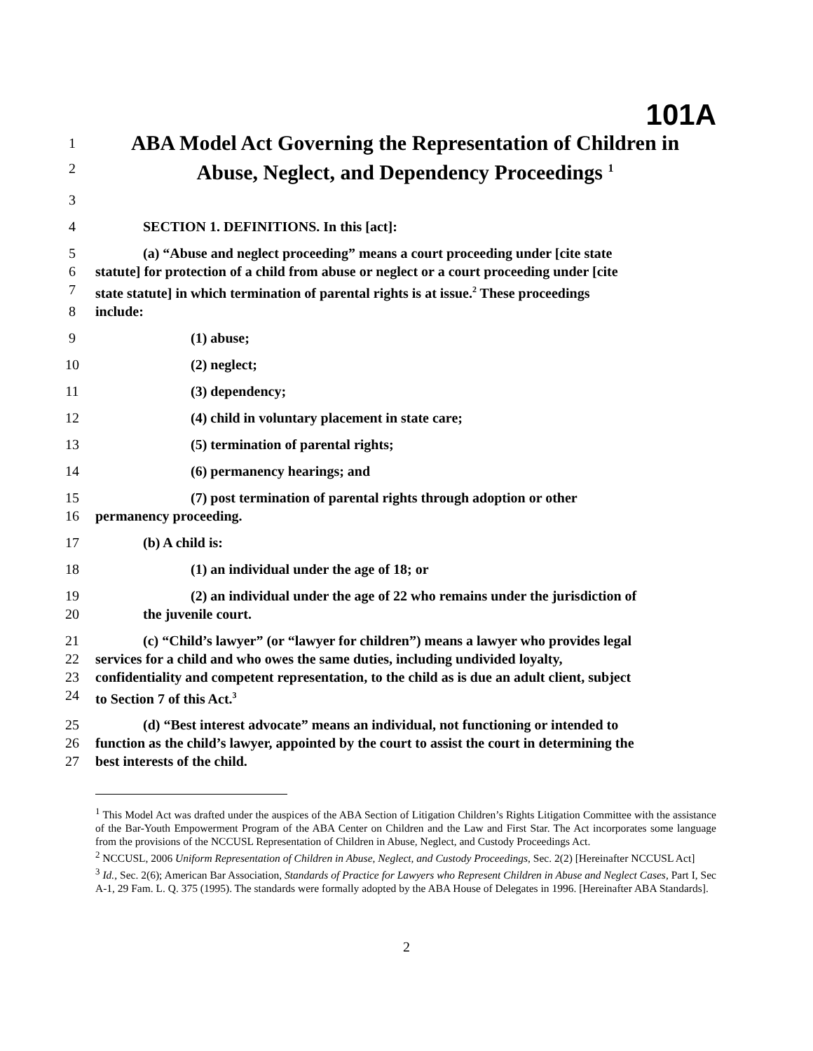101A
1 ABA Model Act Governing the Representation of Children in
2 Abuse, Neglect, and Dependency Proceedings <sup>1</sup>
3
4 SECTION 1. DEFINITIONS. In this [act]:
5 (a) “Abuse and neglect proceeding” means a court proceeding under [cite state
6 statute] for protection of a child from abuse or neglect or a court proceeding under [cite
7 state statute] in which termination of parental rights is at issue.<sup>2</sup> These proceedings
8 include:
9 (1) abuse;
10 (2) neglect;
11 (3) dependency;
12 (4) child in voluntary placement in state care;
13 (5) termination of parental rights;
14 (6) permanency hearings; and
15 (7) post termination of parental rights through adoption or other
16 permanency proceeding.
17 (b) A child is:
18 (1) an individual under the age of 18; or
19 (2) an individual under the age of 22 who remains under the jurisdiction of
20 the juvenile court.
21 (c) “Child’s lawyer” (or “lawyer for children”) means a lawyer who provides legal
22 services for a child and who owes the same duties, including undivided loyalty,
23 confidentiality and competent representation, to the child as is due an adult client, subject
24 to Section 7 of this Act.<sup>3</sup>
25 (d) “Best interest advocate” means an individual, not functioning or intended to
26 function as the child’s lawyer, appointed by the court to assist the court in determining the
27 best interests of the child.
<sup>1</sup> This Model Act was drafted under the auspices of the ABA Section of Litigation Children’s Rights Litigation Committee with the assistance of the Bar-Youth Empowerment Program of the ABA Center on Children and the Law and First Star. The Act incorporates some language from the provisions of the NCCUSL Representation of Children in Abuse, Neglect, and Custody Proceedings Act.
<sup>2</sup> NCCUSL, 2006 Uniform Representation of Children in Abuse, Neglect, and Custody Proceedings, Sec. 2(2) [Hereinafter NCCUSL Act]
<sup>3</sup> Id., Sec. 2(6); American Bar Association, Standards of Practice for Lawyers who Represent Children in Abuse and Neglect Cases, Part I, Sec A-1, 29 Fam. L. Q. 375 (1995). The standards were formally adopted by the ABA House of Delegates in 1996. [Hereinafter ABA Standards].
2